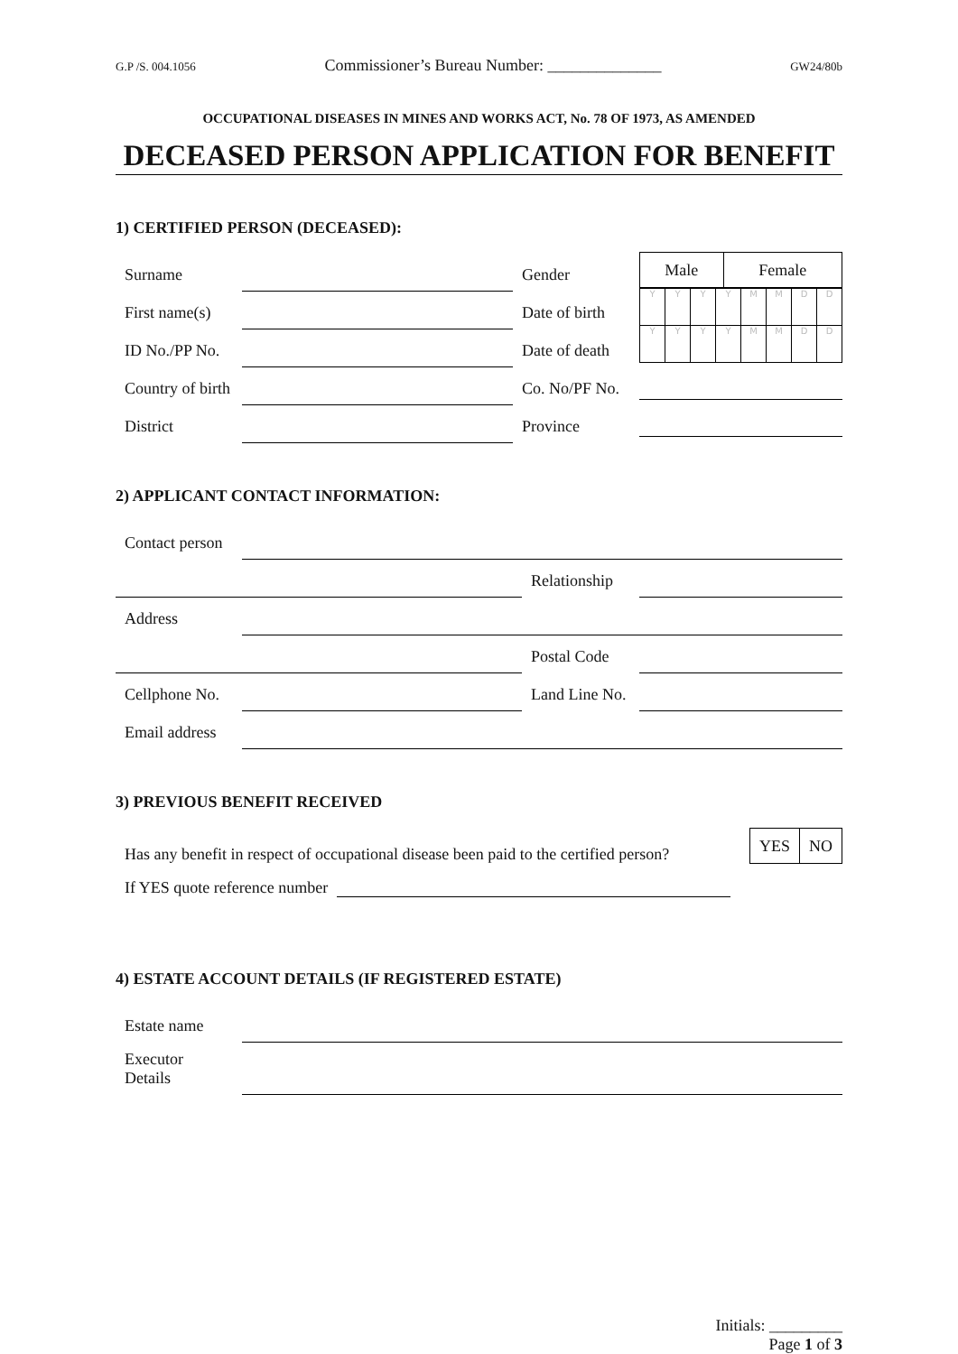G.P /S. 004.1056 Commissioner’s Bureau Number: ______________ GW24/80b
OCCUPATIONAL DISEASES IN MINES AND WORKS ACT, No. 78 OF 1973, AS AMENDED
DECEASED PERSON APPLICATION FOR BENEFIT
1) CERTIFIED PERSON (DECEASED):
| Surname | | Gender |
| First name(s) | | Date of birth |
| ID No./PP No. | | Date of death |
| Country of birth | | Co. No/PF No. |
| District | | Province |
| Male | Female |
| Y | Y | Y | Y | M | M | D | D |
| Y | Y | Y | Y | M | M | D | D |
2) APPLICANT CONTACT INFORMATION:
| Contact person | | | |
| | | Relationship | |
| Address | | | |
| | | Postal Code | |
| Cellphone No. | | Land Line No. | |
| Email address | | | |
3) PREVIOUS BENEFIT RECEIVED
Has any benefit in respect of occupational disease been paid to the certified person?
| YES | NO |
If YES quote reference number
4) ESTATE ACCOUNT DETAILS (IF REGISTERED ESTATE)
| Estate name | |
| Executor Details | |
Initials: _________
Page 1 of 3